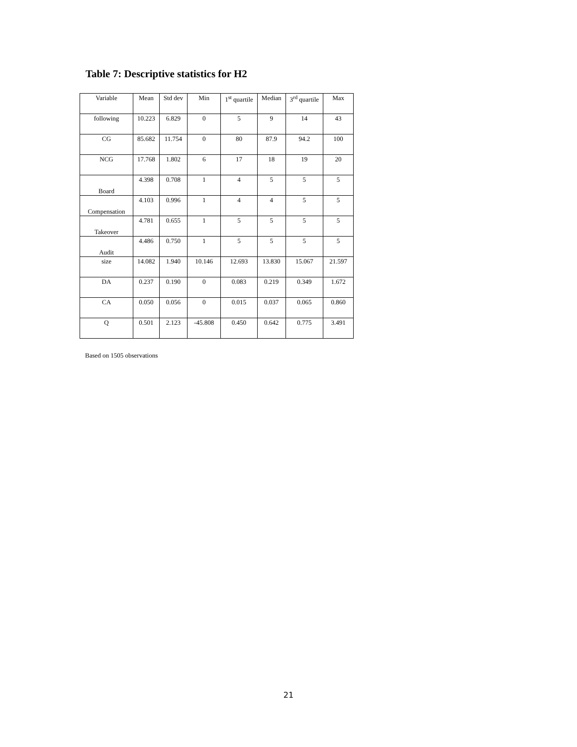Table 7: Descriptive statistics for H2
| Variable | Mean | Std dev | Min | 1<sup>st</sup> quartile | Median | 3<sup>rd</sup> quartile | Max |
| --- | --- | --- | --- | --- | --- | --- | --- |
| following | 10.223 | 6.829 | 0 | 5 | 9 | 14 | 43 |
| CG | 85.682 | 11.754 | 0 | 80 | 87.9 | 94.2 | 100 |
| NCG | 17.768 | 1.802 | 6 | 17 | 18 | 19 | 20 |
| Board | 4.398 | 0.708 | 1 | 4 | 5 | 5 | 5 |
| Compensation | 4.103 | 0.996 | 1 | 4 | 4 | 5 | 5 |
| Takeover | 4.781 | 0.655 | 1 | 5 | 5 | 5 | 5 |
| Audit | 4.486 | 0.750 | 1 | 5 | 5 | 5 | 5 |
| size | 14.082 | 1.940 | 10.146 | 12.693 | 13.830 | 15.067 | 21.597 |
| DA | 0.237 | 0.190 | 0 | 0.083 | 0.219 | 0.349 | 1.672 |
| CA | 0.050 | 0.056 | 0 | 0.015 | 0.037 | 0.065 | 0.860 |
| Q | 0.501 | 2.123 | -45.808 | 0.450 | 0.642 | 0.775 | 3.491 |
Based on 1505 observations
21